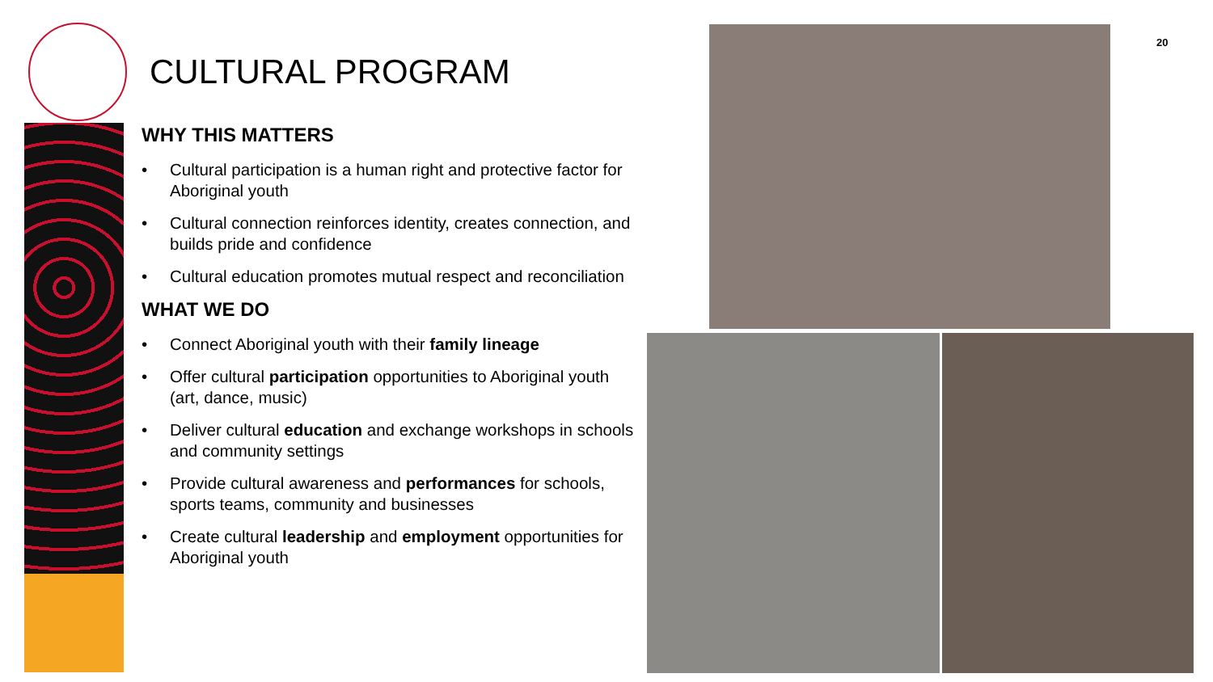20
CULTURAL PROGRAM
WHY THIS MATTERS
• Cultural participation is a human right and protective factor for Aboriginal youth
• Cultural connection reinforces identity, creates connection, and builds pride and confidence
• Cultural education promotes mutual respect and reconciliation
WHAT WE DO
• Connect Aboriginal youth with their family lineage
• Offer cultural participation opportunities to Aboriginal youth (art, dance, music)
• Deliver cultural education and exchange workshops in schools and community settings
• Provide cultural awareness and performances for schools, sports teams, community and businesses
• Create cultural leadership and employment opportunities for Aboriginal youth